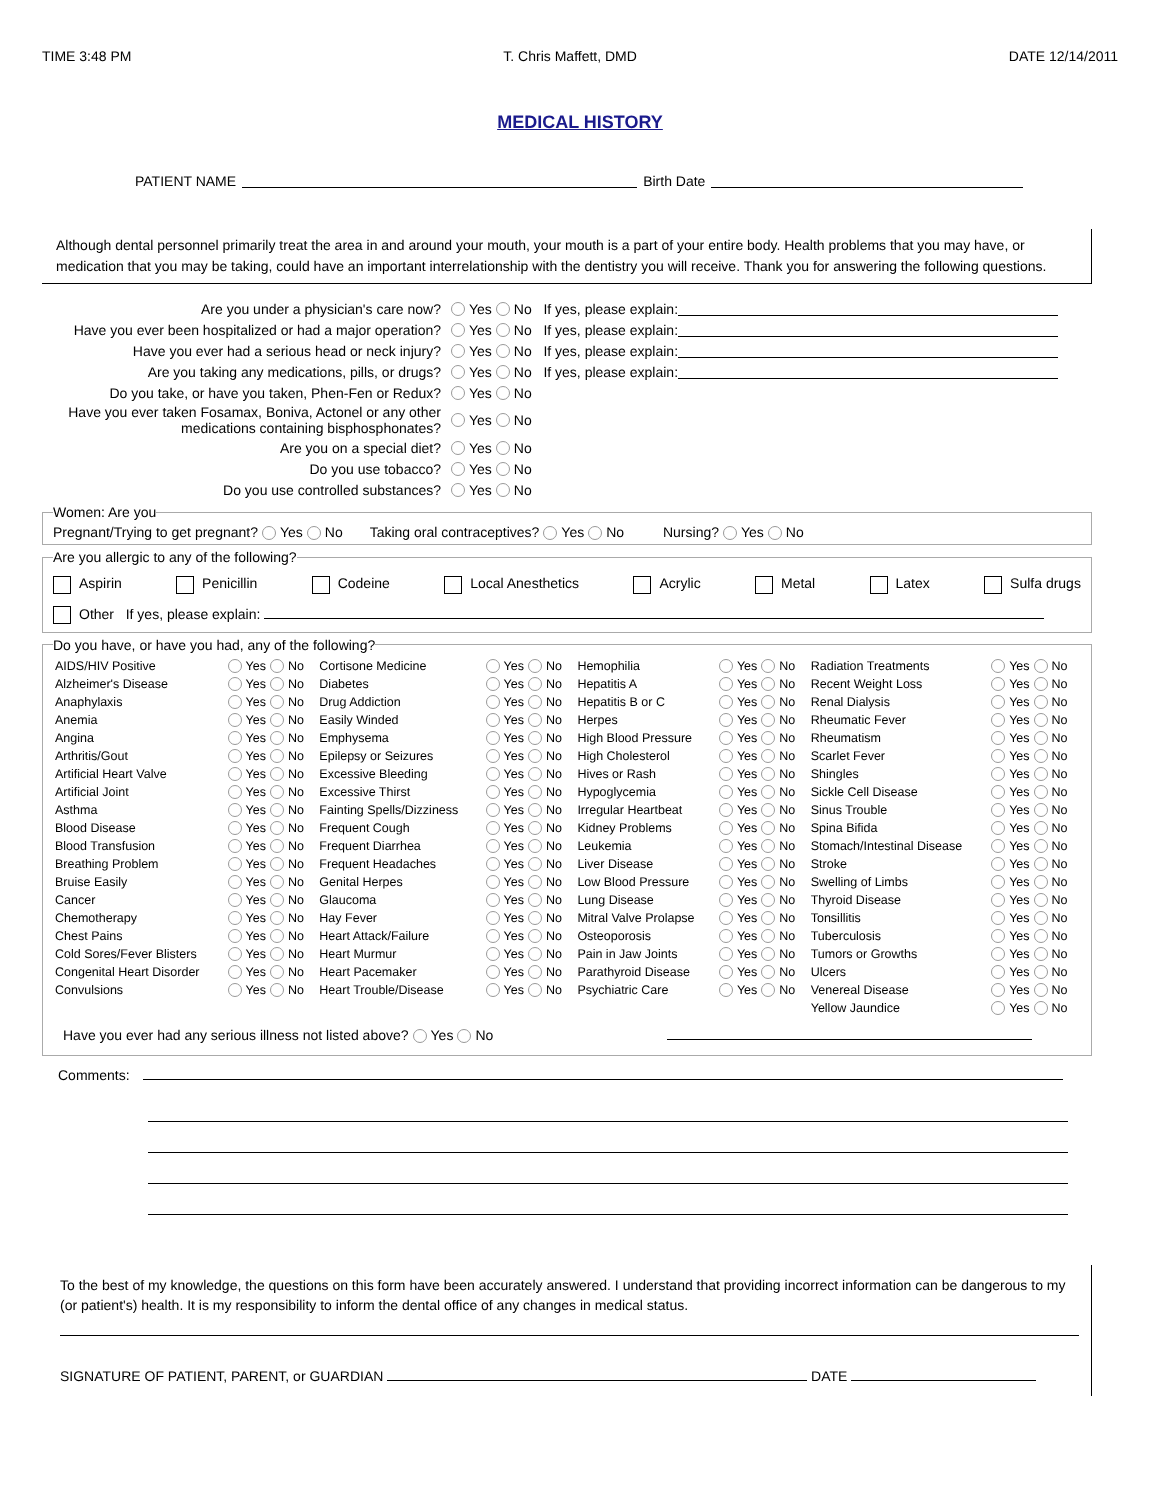TIME 3:48 PM T. Chris Maffett, DMD DATE 12/14/2011
MEDICAL HISTORY
PATIENT NAME Birth Date
Although dental personnel primarily treat the area in and around your mouth, your mouth is a part of your entire body. Health problems that you may have, or medication that you may be taking, could have an important interrelationship with the dentistry you will receive. Thank you for answering the following questions.
Are you under a physician's care now? Yes No If yes, please explain:
Have you ever been hospitalized or had a major operation? Yes No If yes, please explain:
Have you ever had a serious head or neck injury? Yes No If yes, please explain:
Are you taking any medications, pills, or drugs? Yes No If yes, please explain:
Do you take, or have you taken, Phen-Fen or Redux? Yes No
Have you ever taken Fosamax, Boniva, Actonel or any other medications containing bisphosphonates? Yes No
Are you on a special diet? Yes No
Do you use tobacco? Yes No
Do you use controlled substances? Yes No
Women: Are youPregnant/Trying to get pregnant? Yes No Taking oral contraceptives? Yes No Nursing? Yes No Are you allergic to any of the following?
Aspirin Penicillin Codeine Local Anesthetics Acrylic Metal Latex Sulfa drugs
Other If yes, please explain:
Do you have, or have you had, any of the following?
| AIDS/HIV Positive | Yes No | Cortisone Medicine | Yes No | Hemophilia | Yes No | Radiation Treatments | Yes No |
| Alzheimer's Disease | Yes No | Diabetes | Yes No | Hepatitis A | Yes No | Recent Weight Loss | Yes No |
| Anaphylaxis | Yes No | Drug Addiction | Yes No | Hepatitis B or C | Yes No | Renal Dialysis | Yes No |
| Anemia | Yes No | Easily Winded | Yes No | Herpes | Yes No | Rheumatic Fever | Yes No |
| Angina | Yes No | Emphysema | Yes No | High Blood Pressure | Yes No | Rheumatism | Yes No |
| Arthritis/Gout | Yes No | Epilepsy or Seizures | Yes No | High Cholesterol | Yes No | Scarlet Fever | Yes No |
| Artificial Heart Valve | Yes No | Excessive Bleeding | Yes No | Hives or Rash | Yes No | Shingles | Yes No |
| Artificial Joint | Yes No | Excessive Thirst | Yes No | Hypoglycemia | Yes No | Sickle Cell Disease | Yes No |
| Asthma | Yes No | Fainting Spells/Dizziness | Yes No | Irregular Heartbeat | Yes No | Sinus Trouble | Yes No |
| Blood Disease | Yes No | Frequent Cough | Yes No | Kidney Problems | Yes No | Spina Bifida | Yes No |
| Blood Transfusion | Yes No | Frequent Diarrhea | Yes No | Leukemia | Yes No | Stomach/Intestinal Disease | Yes No |
| Breathing Problem | Yes No | Frequent Headaches | Yes No | Liver Disease | Yes No | Stroke | Yes No |
| Bruise Easily | Yes No | Genital Herpes | Yes No | Low Blood Pressure | Yes No | Swelling of Limbs | Yes No |
| Cancer | Yes No | Glaucoma | Yes No | Lung Disease | Yes No | Thyroid Disease | Yes No |
| Chemotherapy | Yes No | Hay Fever | Yes No | Mitral Valve Prolapse | Yes No | Tonsillitis | Yes No |
| Chest Pains | Yes No | Heart Attack/Failure | Yes No | Osteoporosis | Yes No | Tuberculosis | Yes No |
| Cold Sores/Fever Blisters | Yes No | Heart Murmur | Yes No | Pain in Jaw Joints | Yes No | Tumors or Growths | Yes No |
| Congenital Heart Disorder | Yes No | Heart Pacemaker | Yes No | Parathyroid Disease | Yes No | Ulcers | Yes No |
| Convulsions | Yes No | Heart Trouble/Disease | Yes No | Psychiatric Care | Yes No | Venereal Disease | Yes No |
| | | | | | | Yellow Jaundice | Yes No |
Have you ever had any serious illness not listed above? Yes No
Comments:
To the best of my knowledge, the questions on this form have been accurately answered. I understand that providing incorrect information can be dangerous to my (or patient's) health. It is my responsibility to inform the dental office of any changes in medical status.
SIGNATURE OF PATIENT, PARENT, or GUARDIAN DATE